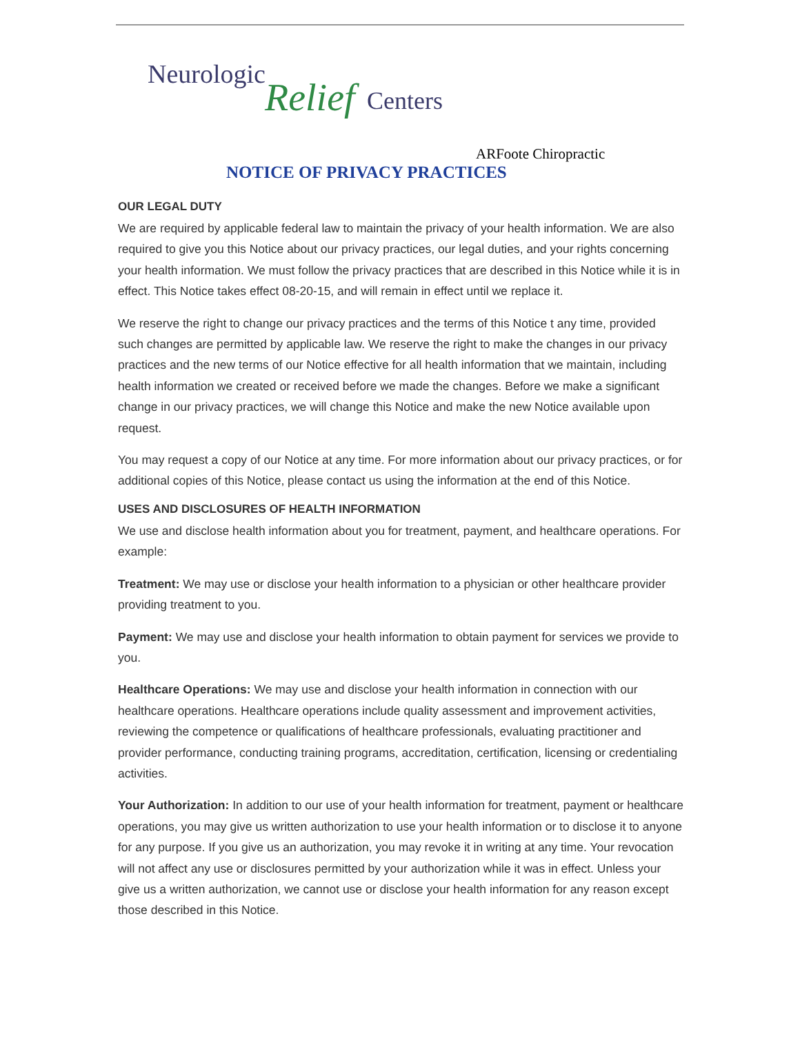Neurologic
Relief Centers
ARFoote Chiropractic
NOTICE OF PRIVACY PRACTICES
OUR LEGAL DUTY
We are required by applicable federal law to maintain the privacy of your health information. We are also required to give you this Notice about our privacy practices, our legal duties, and your rights concerning your health information. We must follow the privacy practices that are described in this Notice while it is in effect. This Notice takes effect 08-20-15, and will remain in effect until we replace it.
We reserve the right to change our privacy practices and the terms of this Notice t any time, provided such changes are permitted by applicable law. We reserve the right to make the changes in our privacy practices and the new terms of our Notice effective for all health information that we maintain, including health information we created or received before we made the changes. Before we make a significant change in our privacy practices, we will change this Notice and make the new Notice available upon request.
You may request a copy of our Notice at any time. For more information about our privacy practices, or for additional copies of this Notice, please contact us using the information at the end of this Notice.
USES AND DISCLOSURES OF HEALTH INFORMATION
We use and disclose health information about you for treatment, payment, and healthcare operations. For example:
Treatment: We may use or disclose your health information to a physician or other healthcare provider providing treatment to you.
Payment: We may use and disclose your health information to obtain payment for services we provide to you.
Healthcare Operations: We may use and disclose your health information in connection with our healthcare operations. Healthcare operations include quality assessment and improvement activities, reviewing the competence or qualifications of healthcare professionals, evaluating practitioner and provider performance, conducting training programs, accreditation, certification, licensing or credentialing activities.
Your Authorization: In addition to our use of your health information for treatment, payment or healthcare operations, you may give us written authorization to use your health information or to disclose it to anyone for any purpose. If you give us an authorization, you may revoke it in writing at any time. Your revocation will not affect any use or disclosures permitted by your authorization while it was in effect. Unless your give us a written authorization, we cannot use or disclose your health information for any reason except those described in this Notice.